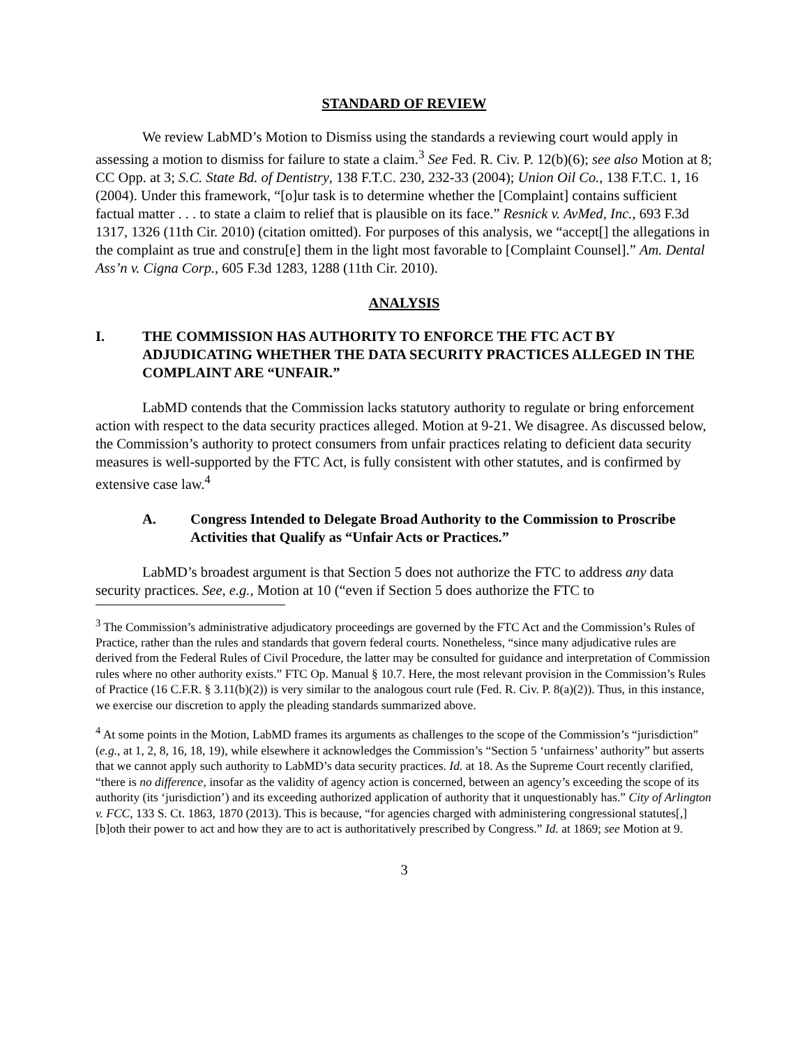STANDARD OF REVIEW
We review LabMD’s Motion to Dismiss using the standards a reviewing court would apply in assessing a motion to dismiss for failure to state a claim.<sup>3</sup> See Fed. R. Civ. P. 12(b)(6); see also Motion at 8; CC Opp. at 3; S.C. State Bd. of Dentistry, 138 F.T.C. 230, 232-33 (2004); Union Oil Co., 138 F.T.C. 1, 16 (2004). Under this framework, “[o]ur task is to determine whether the [Complaint] contains sufficient factual matter . . . to state a claim to relief that is plausible on its face.” Resnick v. AvMed, Inc., 693 F.3d 1317, 1326 (11th Cir. 2010) (citation omitted). For purposes of this analysis, we “accept[] the allegations in the complaint as true and constru[e] them in the light most favorable to [Complaint Counsel].” Am. Dental Ass’n v. Cigna Corp., 605 F.3d 1283, 1288 (11th Cir. 2010).
ANALYSIS
I. THE COMMISSION HAS AUTHORITY TO ENFORCE THE FTC ACT BY ADJUDICATING WHETHER THE DATA SECURITY PRACTICES ALLEGED IN THE COMPLAINT ARE “UNFAIR.”
LabMD contends that the Commission lacks statutory authority to regulate or bring enforcement action with respect to the data security practices alleged. Motion at 9-21. We disagree. As discussed below, the Commission’s authority to protect consumers from unfair practices relating to deficient data security measures is well-supported by the FTC Act, is fully consistent with other statutes, and is confirmed by extensive case law.<sup>4</sup>
A. Congress Intended to Delegate Broad Authority to the Commission to Proscribe Activities that Qualify as “Unfair Acts or Practices.”
LabMD’s broadest argument is that Section 5 does not authorize the FTC to address any data security practices. See, e.g., Motion at 10 (“even if Section 5 does authorize the FTC to
<sup>3</sup> The Commission’s administrative adjudicatory proceedings are governed by the FTC Act and the Commission’s Rules of Practice, rather than the rules and standards that govern federal courts. Nonetheless, “since many adjudicative rules are derived from the Federal Rules of Civil Procedure, the latter may be consulted for guidance and interpretation of Commission rules where no other authority exists.” FTC Op. Manual § 10.7. Here, the most relevant provision in the Commission’s Rules of Practice (16 C.F.R. § 3.11(b)(2)) is very similar to the analogous court rule (Fed. R. Civ. P. 8(a)(2)). Thus, in this instance, we exercise our discretion to apply the pleading standards summarized above.
<sup>4</sup> At some points in the Motion, LabMD frames its arguments as challenges to the scope of the Commission’s “jurisdiction” (e.g., at 1, 2, 8, 16, 18, 19), while elsewhere it acknowledges the Commission’s “Section 5 ‘unfairness’ authority” but asserts that we cannot apply such authority to LabMD’s data security practices. Id. at 18. As the Supreme Court recently clarified, “there is no difference, insofar as the validity of agency action is concerned, between an agency’s exceeding the scope of its authority (its ‘jurisdiction’) and its exceeding authorized application of authority that it unquestionably has.” City of Arlington v. FCC, 133 S. Ct. 1863, 1870 (2013). This is because, “for agencies charged with administering congressional statutes[,] [b]oth their power to act and how they are to act is authoritatively prescribed by Congress.” Id. at 1869; see Motion at 9.
3